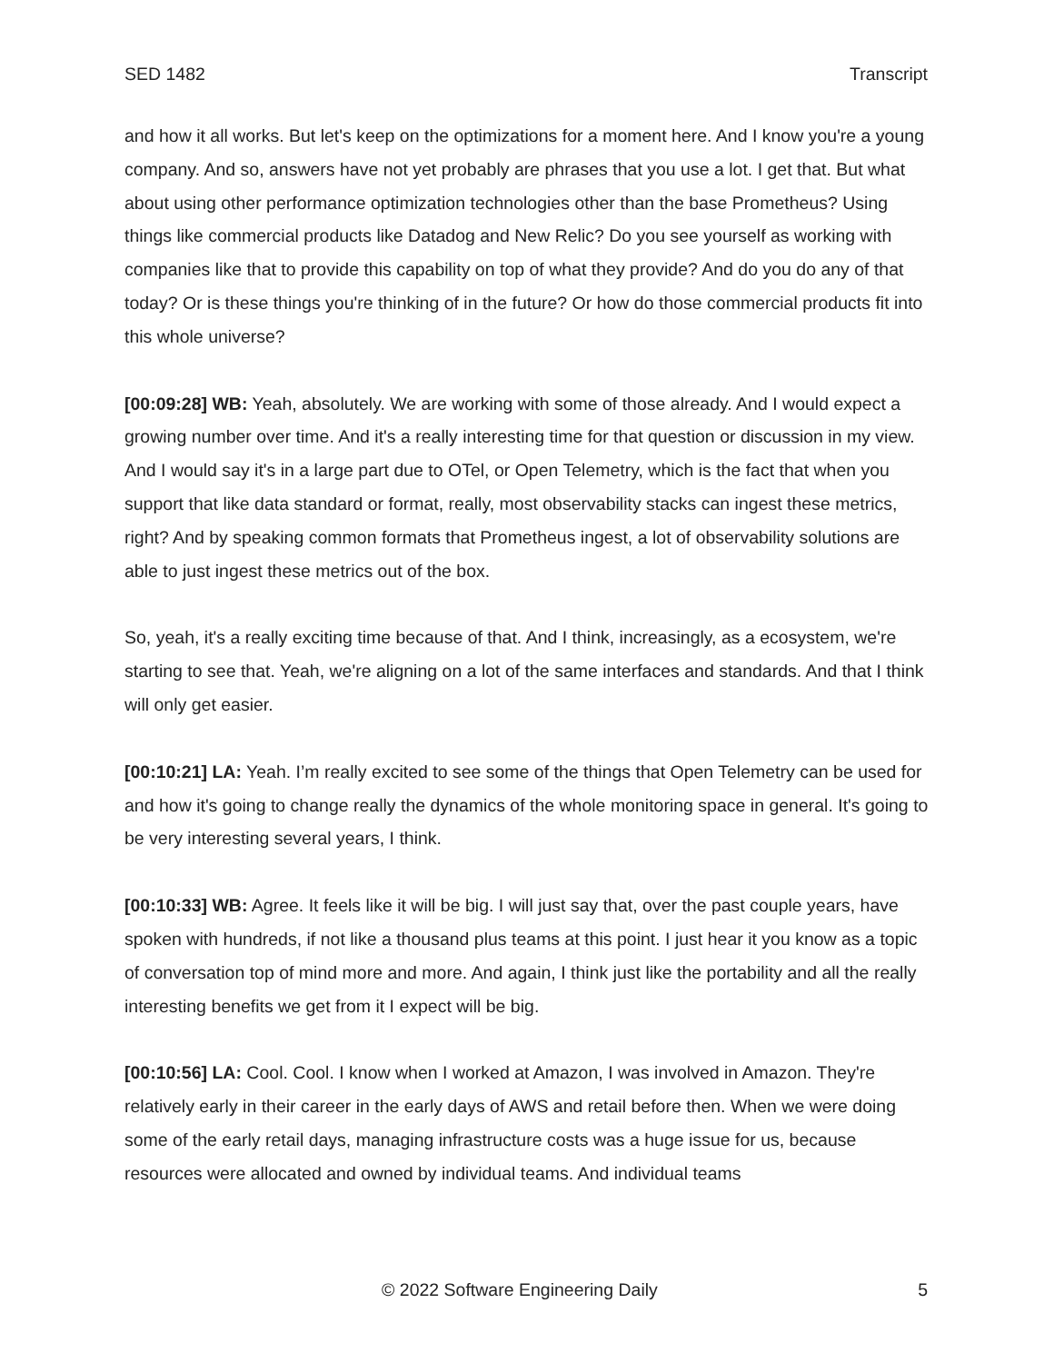SED 1482 Transcript
and how it all works. But let's keep on the optimizations for a moment here. And I know you're a young company. And so, answers have not yet probably are phrases that you use a lot. I get that. But what about using other performance optimization technologies other than the base Prometheus? Using things like commercial products like Datadog and New Relic? Do you see yourself as working with companies like that to provide this capability on top of what they provide? And do you do any of that today? Or is these things you're thinking of in the future? Or how do those commercial products fit into this whole universe?
[00:09:28] WB: Yeah, absolutely. We are working with some of those already. And I would expect a growing number over time. And it's a really interesting time for that question or discussion in my view. And I would say it's in a large part due to OTel, or Open Telemetry, which is the fact that when you support that like data standard or format, really, most observability stacks can ingest these metrics, right? And by speaking common formats that Prometheus ingest, a lot of observability solutions are able to just ingest these metrics out of the box.
So, yeah, it's a really exciting time because of that. And I think, increasingly, as a ecosystem, we're starting to see that. Yeah, we're aligning on a lot of the same interfaces and standards. And that I think will only get easier.
[00:10:21] LA: Yeah. I’m really excited to see some of the things that Open Telemetry can be used for and how it's going to change really the dynamics of the whole monitoring space in general. It's going to be very interesting several years, I think.
[00:10:33] WB: Agree. It feels like it will be big. I will just say that, over the past couple years, have spoken with hundreds, if not like a thousand plus teams at this point. I just hear it you know as a topic of conversation top of mind more and more. And again, I think just like the portability and all the really interesting benefits we get from it I expect will be big.
[00:10:56] LA: Cool. Cool. I know when I worked at Amazon, I was involved in Amazon. They're relatively early in their career in the early days of AWS and retail before then. When we were doing some of the early retail days, managing infrastructure costs was a huge issue for us, because resources were allocated and owned by individual teams. And individual teams
© 2022 Software Engineering Daily 5